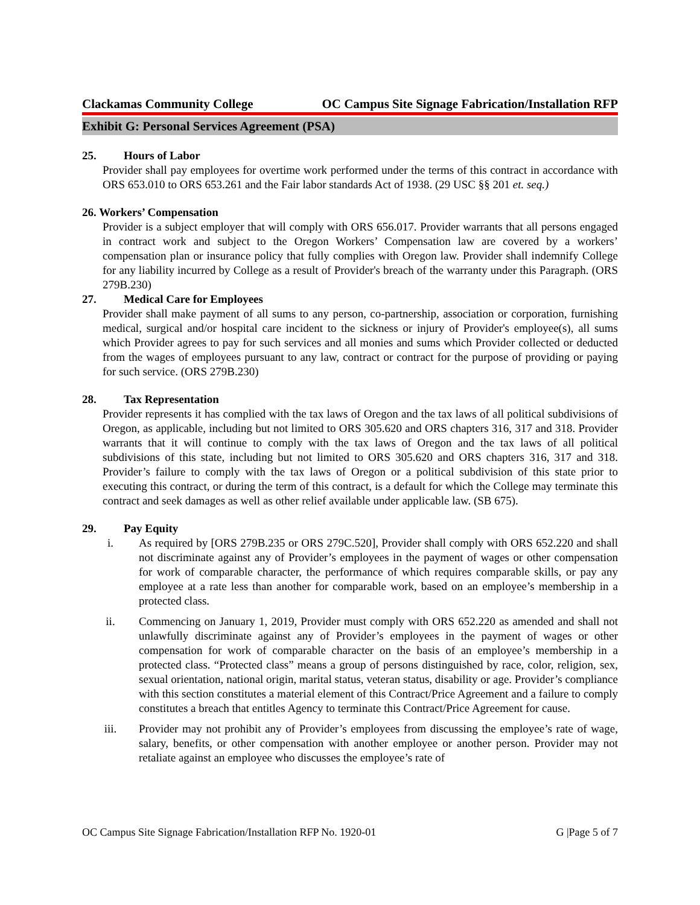Clackamas Community College OC Campus Site Signage Fabrication/Installation RFP
Exhibit G: Personal Services Agreement (PSA)
25. Hours of Labor
Provider shall pay employees for overtime work performed under the terms of this contract in accordance with ORS 653.010 to ORS 653.261 and the Fair labor standards Act of 1938. (29 USC §§ 201 et. seq.)
26. Workers’ Compensation
Provider is a subject employer that will comply with ORS 656.017. Provider warrants that all persons engaged in contract work and subject to the Oregon Workers’ Compensation law are covered by a workers’ compensation plan or insurance policy that fully complies with Oregon law. Provider shall indemnify College for any liability incurred by College as a result of Provider's breach of the warranty under this Paragraph. (ORS 279B.230)
27. Medical Care for Employees
Provider shall make payment of all sums to any person, co-partnership, association or corporation, furnishing medical, surgical and/or hospital care incident to the sickness or injury of Provider's employee(s), all sums which Provider agrees to pay for such services and all monies and sums which Provider collected or deducted from the wages of employees pursuant to any law, contract or contract for the purpose of providing or paying for such service. (ORS 279B.230)
28. Tax Representation
Provider represents it has complied with the tax laws of Oregon and the tax laws of all political subdivisions of Oregon, as applicable, including but not limited to ORS 305.620 and ORS chapters 316, 317 and 318. Provider warrants that it will continue to comply with the tax laws of Oregon and the tax laws of all political subdivisions of this state, including but not limited to ORS 305.620 and ORS chapters 316, 317 and 318. Provider’s failure to comply with the tax laws of Oregon or a political subdivision of this state prior to executing this contract, or during the term of this contract, is a default for which the College may terminate this contract and seek damages as well as other relief available under applicable law. (SB 675).
29. Pay Equity
i. As required by [ORS 279B.235 or ORS 279C.520], Provider shall comply with ORS 652.220 and shall not discriminate against any of Provider’s employees in the payment of wages or other compensation for work of comparable character, the performance of which requires comparable skills, or pay any employee at a rate less than another for comparable work, based on an employee’s membership in a protected class.
ii. Commencing on January 1, 2019, Provider must comply with ORS 652.220 as amended and shall not unlawfully discriminate against any of Provider’s employees in the payment of wages or other compensation for work of comparable character on the basis of an employee’s membership in a protected class. “Protected class” means a group of persons distinguished by race, color, religion, sex, sexual orientation, national origin, marital status, veteran status, disability or age. Provider’s compliance with this section constitutes a material element of this Contract/Price Agreement and a failure to comply constitutes a breach that entitles Agency to terminate this Contract/Price Agreement for cause.
iii. Provider may not prohibit any of Provider’s employees from discussing the employee’s rate of wage, salary, benefits, or other compensation with another employee or another person. Provider may not retaliate against an employee who discusses the employee’s rate of
OC Campus Site Signage Fabrication/Installation RFP No. 1920-01 G |Page 5 of 7